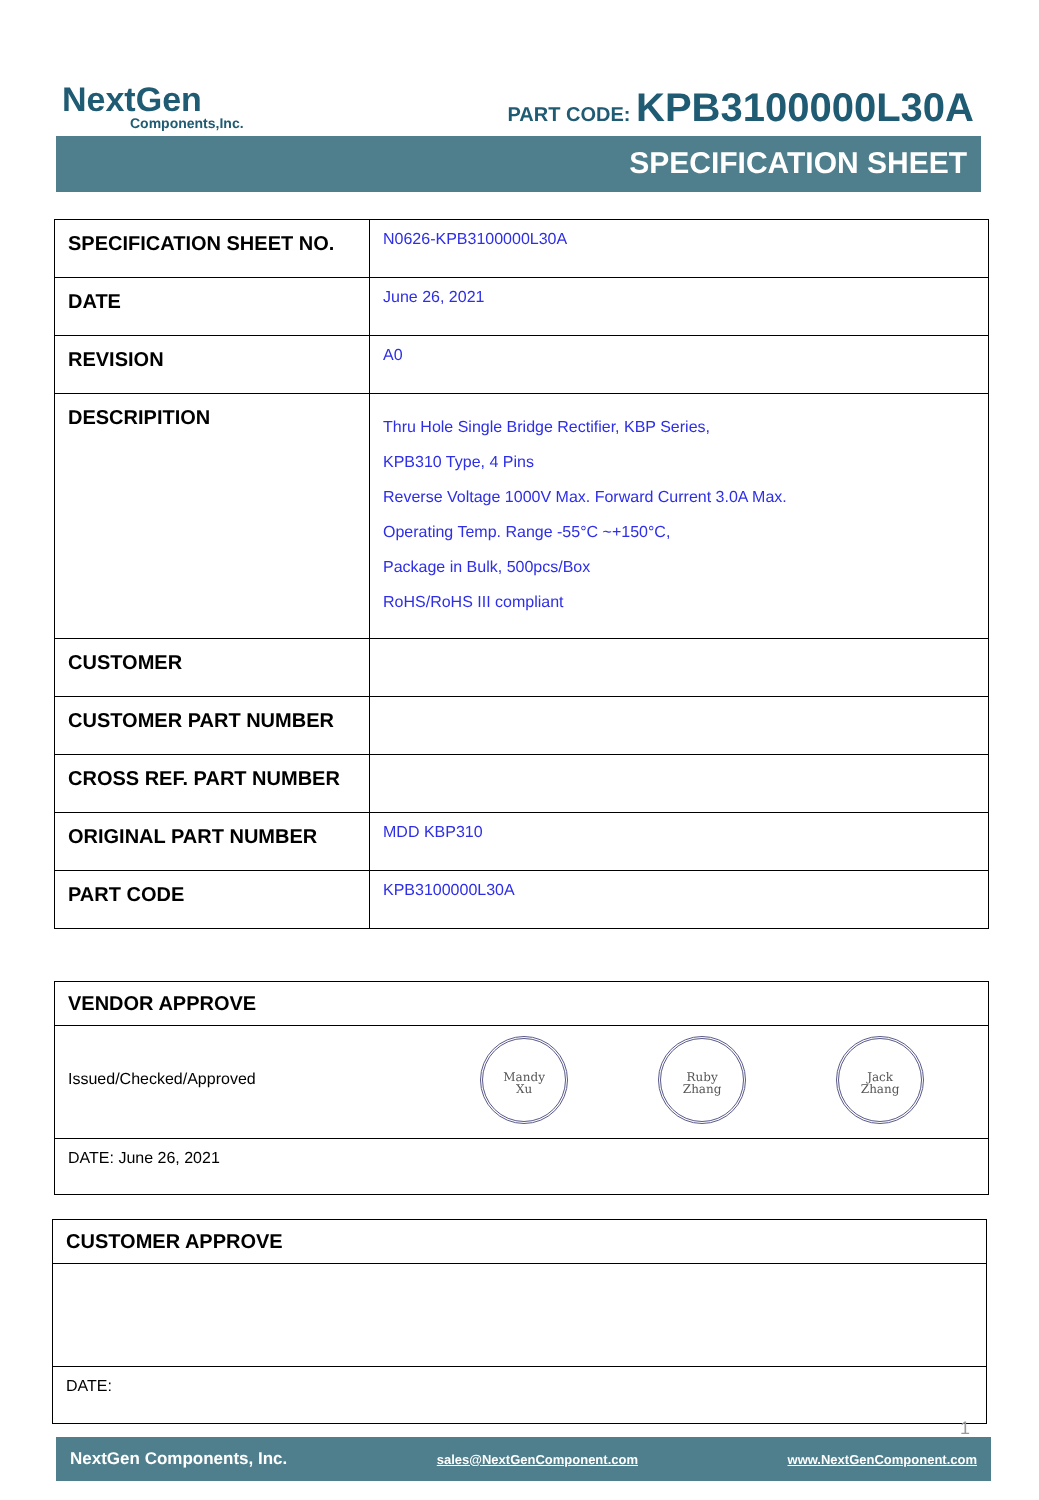NextGen
Components,Inc.
PART CODE: KPB3100000L30A
SPECIFICATION SHEET
| SPECIFICATION SHEET NO. | N0626-KPB3100000L30A |
| DATE | June 26, 2021 |
| REVISION | A0 |
| DESCRIPITION | Thru Hole Single Bridge Rectifier, KBP Series, KPB310 Type, 4 Pins Reverse Voltage 1000V Max. Forward Current 3.0A Max. Operating Temp. Range -55°C ~+150°C, Package in Bulk, 500pcs/Box RoHS/RoHS III compliant |
| CUSTOMER | |
| CUSTOMER PART NUMBER | |
| CROSS REF. PART NUMBER | |
| ORIGINAL PART NUMBER | MDD KBP310 |
| PART CODE | KPB3100000L30A |
| VENDOR APPROVE |
| Issued/Checked/Approved Mandy Xu Ruby Zhang Jack Zhang |
| DATE: June 26, 2021 |
| CUSTOMER APPROVE |
| DATE: |
1
NextGen Components, Inc. sales@NextGenComponent.com www.NextGenComponent.com